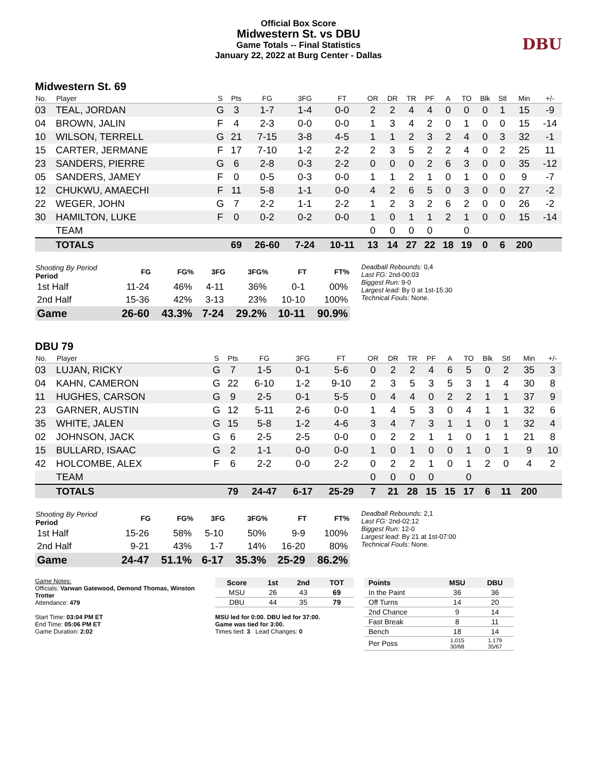Official Box Score
Midwestern St. vs DBU
Game Totals -- Final Statistics
January 22, 2022 at Burg Center - Dallas
DBU
Midwestern St. 69
| No. | Player | S | Pts | FG | 3FG | FT | OR | DR | TR | PF | A | TO | Blk | Stl | Min | +/- |
| --- | --- | --- | --- | --- | --- | --- | --- | --- | --- | --- | --- | --- | --- | --- | --- | --- |
| 03 | TEAL, JORDAN | G | 3 | 1-7 | 1-4 | 0-0 | 2 | 2 | 4 | 4 | 0 | 0 | 0 | 1 | 15 | -9 |
| 04 | BROWN, JALIN | F | 4 | 2-3 | 0-0 | 0-0 | 1 | 3 | 4 | 2 | 0 | 1 | 0 | 0 | 15 | -14 |
| 10 | WILSON, TERRELL | G | 21 | 7-15 | 3-8 | 4-5 | 1 | 1 | 2 | 3 | 2 | 4 | 0 | 3 | 32 | -1 |
| 15 | CARTER, JERMANE | F | 17 | 7-10 | 1-2 | 2-2 | 2 | 3 | 5 | 2 | 2 | 4 | 0 | 2 | 25 | 11 |
| 23 | SANDERS, PIERRE | G | 6 | 2-8 | 0-3 | 2-2 | 0 | 0 | 0 | 2 | 6 | 3 | 0 | 0 | 35 | -12 |
| 05 | SANDERS, JAMEY | F | 0 | 0-5 | 0-3 | 0-0 | 1 | 1 | 2 | 1 | 0 | 1 | 0 | 0 | 9 | -7 |
| 12 | CHUKWU, AMAECHI | F | 11 | 5-8 | 1-1 | 0-0 | 4 | 2 | 6 | 5 | 0 | 3 | 0 | 0 | 27 | -2 |
| 22 | WEGER, JOHN | G | 7 | 2-2 | 1-1 | 2-2 | 1 | 2 | 3 | 2 | 6 | 2 | 0 | 0 | 26 | -2 |
| 30 | HAMILTON, LUKE | F | 0 | 0-2 | 0-2 | 0-0 | 1 | 0 | 1 | 1 | 2 | 1 | 0 | 0 | 15 | -14 |
| | TEAM | | | | | | 0 | 0 | 0 | 0 | | 0 | | | | |
| | TOTALS | | 69 | 26-60 | 7-24 | 10-11 | 13 | 14 | 27 | 22 | 18 | 19 | 0 | 6 | 200 | |
| Shooting By Period Period | FG | FG% | 3FG | 3FG% | FT | FT% |
| --- | --- | --- | --- | --- | --- | --- |
| 1st Half | 11-24 | 46% | 4-11 | 36% | 0-1 | 00% |
| 2nd Half | 15-36 | 42% | 3-13 | 23% | 10-10 | 100% |
| Game | 26-60 | 43.3% | 7-24 | 29.2% | 10-11 | 90.9% |
Deadball Rebounds: 0,4
Last FG: 2nd-00:03
Biggest Run: 9-0
Largest lead: By 0 at 1st-15:30
Technical Fouls: None.
DBU 79
| No. | Player | S | Pts | FG | 3FG | FT | OR | DR | TR | PF | A | TO | Blk | Stl | Min | +/- |
| --- | --- | --- | --- | --- | --- | --- | --- | --- | --- | --- | --- | --- | --- | --- | --- | --- |
| 03 | LUJAN, RICKY | G | 7 | 1-5 | 0-1 | 5-6 | 0 | 2 | 2 | 4 | 6 | 5 | 0 | 2 | 35 | 3 |
| 04 | KAHN, CAMERON | G | 22 | 6-10 | 1-2 | 9-10 | 2 | 3 | 5 | 3 | 5 | 3 | 1 | 4 | 30 | 8 |
| 11 | HUGHES, CARSON | G | 9 | 2-5 | 0-1 | 5-5 | 0 | 4 | 4 | 0 | 2 | 2 | 1 | 1 | 37 | 9 |
| 23 | GARNER, AUSTIN | G | 12 | 5-11 | 2-6 | 0-0 | 1 | 4 | 5 | 3 | 0 | 4 | 1 | 1 | 32 | 6 |
| 35 | WHITE, JALEN | G | 15 | 5-8 | 1-2 | 4-6 | 3 | 4 | 7 | 3 | 1 | 1 | 0 | 1 | 32 | 4 |
| 02 | JOHNSON, JACK | G | 6 | 2-5 | 2-5 | 0-0 | 0 | 2 | 2 | 1 | 1 | 0 | 1 | 1 | 21 | 8 |
| 15 | BULLARD, ISAAC | G | 2 | 1-1 | 0-0 | 0-0 | 1 | 0 | 1 | 0 | 0 | 1 | 0 | 1 | 9 | 10 |
| 42 | HOLCOMBE, ALEX | F | 6 | 2-2 | 0-0 | 2-2 | 0 | 2 | 2 | 1 | 0 | 1 | 2 | 0 | 4 | 2 |
| | TEAM | | | | | | 0 | 0 | 0 | 0 | | 0 | | | | |
| | TOTALS | | 79 | 24-47 | 6-17 | 25-29 | 7 | 21 | 28 | 15 | 15 | 17 | 6 | 11 | 200 | |
| Shooting By Period Period | FG | FG% | 3FG | 3FG% | FT | FT% |
| --- | --- | --- | --- | --- | --- | --- |
| 1st Half | 15-26 | 58% | 5-10 | 50% | 9-9 | 100% |
| 2nd Half | 9-21 | 43% | 1-7 | 14% | 16-20 | 80% |
| Game | 24-47 | 51.1% | 6-17 | 35.3% | 25-29 | 86.2% |
Deadball Rebounds: 2,1
Last FG: 2nd-02:12
Biggest Run: 12-0
Largest lead: By 21 at 1st-07:00
Technical Fouls: None.
Game Notes:
Officials: Varwan Gatewood, Demond Thomas, Winston Trotter
Attendance: 479
Start Time: 03:04 PM ET
End Time: 05:06 PM ET
Game Duration: 2:02
| Score | 1st | 2nd | TOT |
| --- | --- | --- | --- |
| MSU | 26 | 43 | 69 |
| DBU | 44 | 35 | 79 |
MSU led for 0:00. DBU led for 37:00.
Game was tied for 3:00.
Times tied: 3 Lead Changes: 0
| Points | MSU | DBU |
| --- | --- | --- |
| In the Paint | 36 | 36 |
| Off Turns | 14 | 20 |
| 2nd Chance | 9 | 14 |
| Fast Break | 8 | 11 |
| Bench | 18 | 14 |
| Per Poss | 1.015 30/68 | 1.179 35/67 |